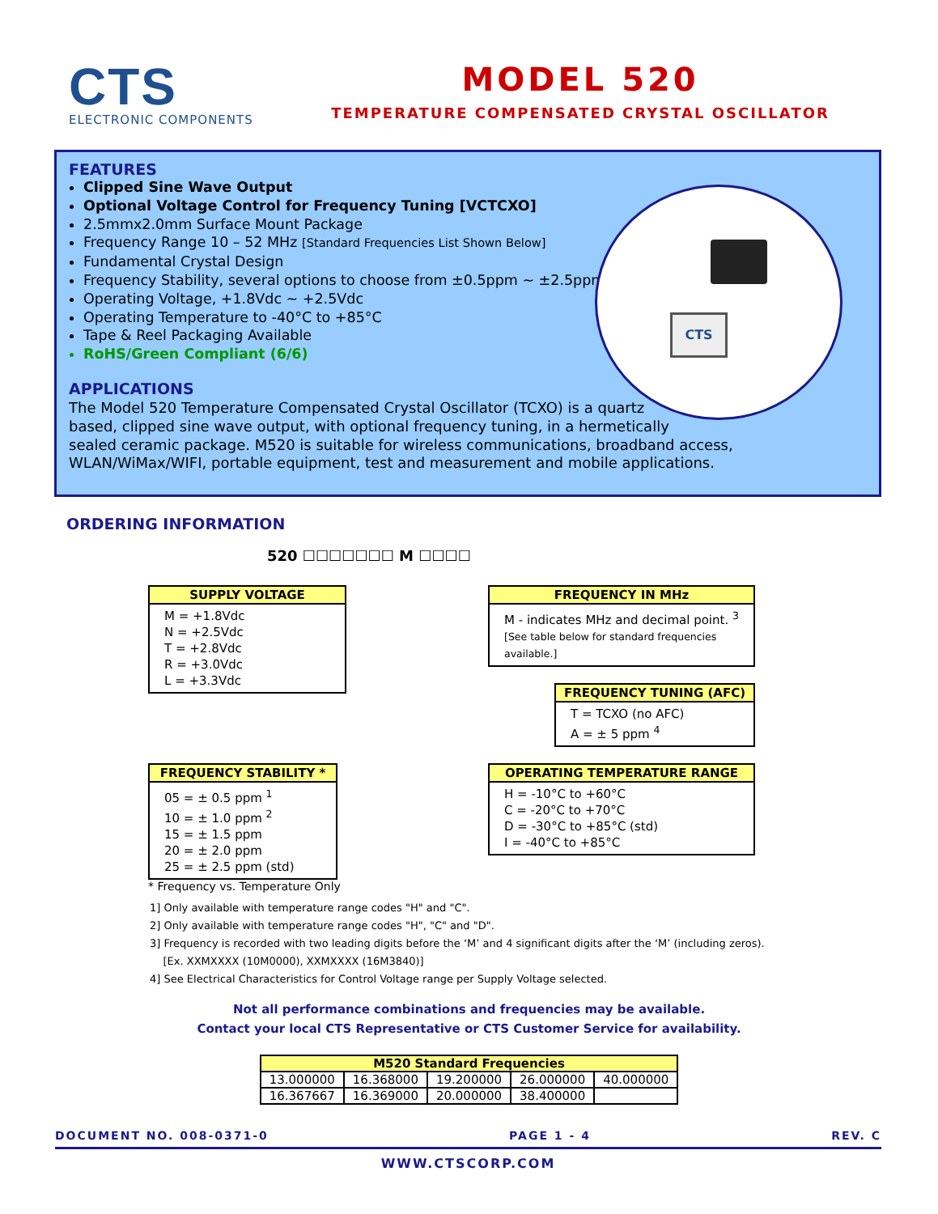CTS
ELECTRONIC COMPONENTS
MODEL 520
TEMPERATURE COMPENSATED CRYSTAL OSCILLATOR
CTS
FEATURES
Clipped Sine Wave Output
Optional Voltage Control for Frequency Tuning [VCTCXO]
2.5mmx2.0mm Surface Mount Package
Frequency Range 10 – 52 MHz [Standard Frequencies List Shown Below]
Fundamental Crystal Design
Frequency Stability, several options to choose from ±0.5ppm ~ ±2.5ppm
Operating Voltage, +1.8Vdc ~ +2.5Vdc
Operating Temperature to -40°C to +85°C
Tape & Reel Packaging Available
RoHS/Green Compliant (6/6)
APPLICATIONS
The Model 520 Temperature Compensated Crystal Oscillator (TCXO) is a quartz
based, clipped sine wave output, with optional frequency tuning, in a hermetically
sealed ceramic package. M520 is suitable for wireless communications, broadband access,
WLAN/WiMax/WIFI, portable equipment, test and measurement and mobile applications.
ORDERING INFORMATION
520 ☐☐☐☐☐☐☐ M ☐☐☐☐
SUPPLY VOLTAGE
M = +1.8Vdc
N = +2.5Vdc
T = +2.8Vdc
R = +3.0Vdc
L = +3.3Vdc
FREQUENCY IN MHz
M - indicates MHz and decimal point. <sup>3</sup>
[See table below for standard frequencies available.]
FREQUENCY TUNING (AFC)
T = TCXO (no AFC)
A = ± 5 ppm <sup>4</sup>
FREQUENCY STABILITY *
05 = ± 0.5 ppm <sup>1</sup>
10 = ± 1.0 ppm <sup>2</sup>
15 = ± 1.5 ppm
20 = ± 2.0 ppm
25 = ± 2.5 ppm (std)
* Frequency vs. Temperature Only
OPERATING TEMPERATURE RANGE
H = -10°C to +60°C
C = -20°C to +70°C
D = -30°C to +85°C (std)
I = -40°C to +85°C
1] Only available with temperature range codes "H" and "C".
2] Only available with temperature range codes "H", "C" and "D".
3] Frequency is recorded with two leading digits before the ‘M’ and 4 significant digits after the ‘M’ (including zeros).
[Ex. XXMXXXX (10M0000), XXMXXXX (16M3840)]
4] See Electrical Characteristics for Control Voltage range per Supply Voltage selected.
Not all performance combinations and frequencies may be available.
Contact your local CTS Representative or CTS Customer Service for availability.
| M520 Standard Frequencies | | | | |
| --- | --- | --- | --- | --- |
| 13.000000 | 16.368000 | 19.200000 | 26.000000 | 40.000000 |
| 16.367667 | 16.369000 | 20.000000 | 38.400000 | |
DOCUMENT NO. 008-0371-0 PAGE 1 - 4 REV. C
WWW.CTSCORP.COM